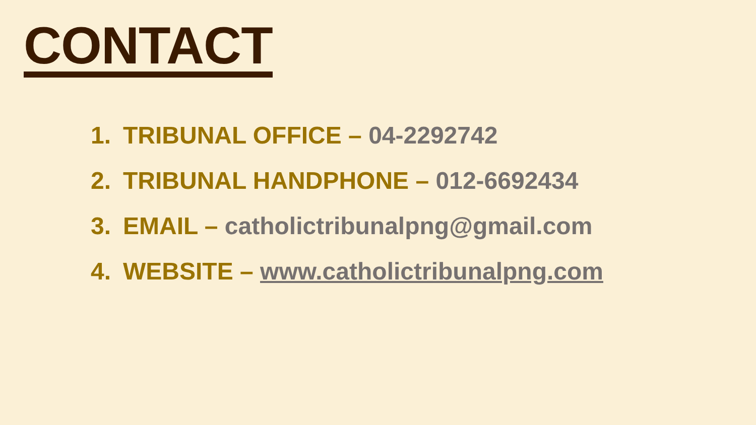CONTACT
1. TRIBUNAL OFFICE – 04-2292742
2. TRIBUNAL HANDPHONE – 012-6692434
3. EMAIL – catholictribunalpng@gmail.com
4. WEBSITE – www.catholictribunalpng.com